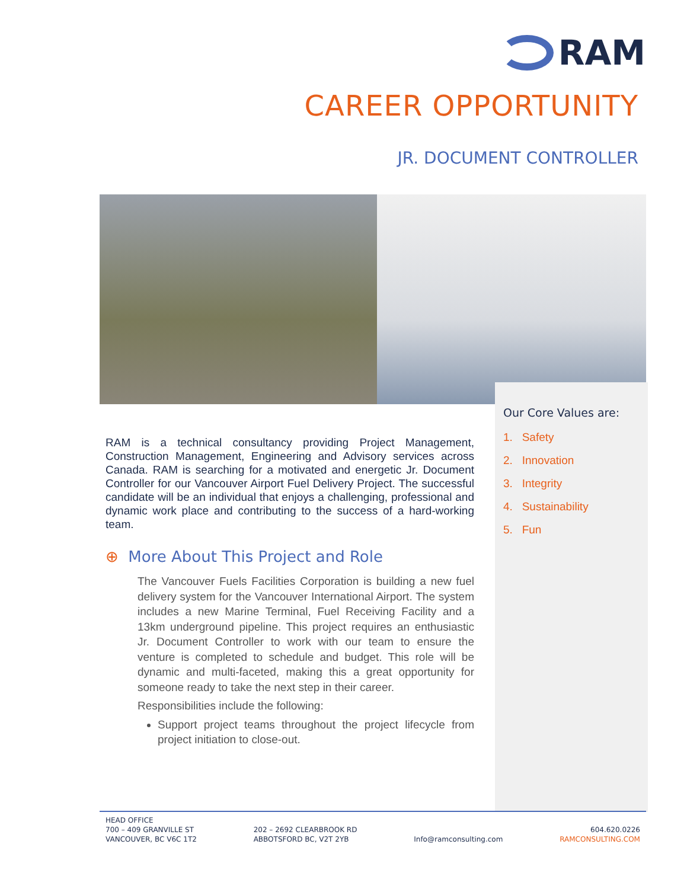RAM
CAREER OPPORTUNITY
JR. DOCUMENT CONTROLLER
Our Core Values are:
1. Safety
2. Innovation
3. Integrity
4. Sustainability
5. Fun
RAM is a technical consultancy providing Project Management, Construction Management, Engineering and Advisory services across Canada. RAM is searching for a motivated and energetic Jr. Document Controller for our Vancouver Airport Fuel Delivery Project. The successful candidate will be an individual that enjoys a challenging, professional and dynamic work place and contributing to the success of a hard-working team.
⊕ More About This Project and Role
The Vancouver Fuels Facilities Corporation is building a new fuel delivery system for the Vancouver International Airport. The system includes a new Marine Terminal, Fuel Receiving Facility and a 13km underground pipeline. This project requires an enthusiastic Jr. Document Controller to work with our team to ensure the venture is completed to schedule and budget. This role will be dynamic and multi-faceted, making this a great opportunity for someone ready to take the next step in their career.
Responsibilities include the following:
Support project teams throughout the project lifecycle from project initiation to close-out.
HEAD OFFICE
700 – 409 GRANVILLE ST
VANCOUVER, BC V6C 1T2
202 – 2692 CLEARBROOK RD
ABBOTSFORD BC, V2T 2YB
Info@ramconsulting.com
604.620.0226
RAMCONSULTING.COM